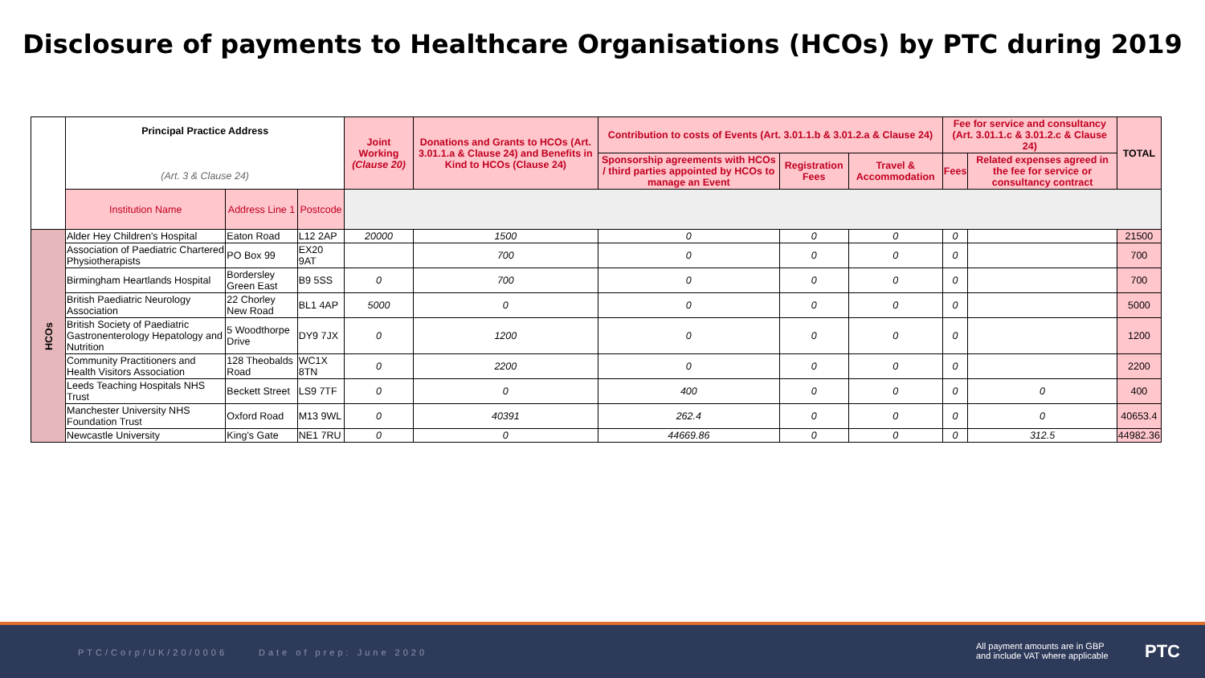Disclosure of payments to Healthcare Organisations (HCOs) by PTC during 2019
| | Principal Practice Address (Art. 3 & Clause 24) | | | Joint Working (Clause 20) | Donations and Grants to HCOs (Art. 3.01.1.a & Clause 24) and Benefits in Kind to HCOs (Clause 24) | Contribution to costs of Events (Art. 3.01.1.b & 3.01.2.a & Clause 24) | | | Fee for service and consultancy (Art. 3.01.1.c & 3.01.2.c & Clause 24) | | TOTAL |
| | | | | | | Sponsorship agreements with HCOs / third parties appointed by HCOs to manage an Event | Registration Fees | Travel & Accommodation | Fees | Related expenses agreed in the fee for service or consultancy contract | |
| | Institution Name | Address Line 1 | Postcode | | | | | | | | |
| HCOs | Alder Hey Children's Hospital | Eaton Road | L12 2AP | 20000 | 1500 | 0 | 0 | 0 | 0 | | 21500 |
| | Association of Paediatric Chartered Physiotherapists | PO Box 99 | EX20 9AT | | 700 | 0 | 0 | 0 | 0 | | 700 |
| | Birmingham Heartlands Hospital | Bordersley Green East | B9 5SS | 0 | 700 | 0 | 0 | 0 | 0 | | 700 |
| | British Paediatric Neurology Association | 22 Chorley New Road | BL1 4AP | 5000 | 0 | 0 | 0 | 0 | 0 | | 5000 |
| | British Society of Paediatric Gastronenterology Hepatology and Nutrition | 5 Woodthorpe Drive | DY9 7JX | 0 | 1200 | 0 | 0 | 0 | 0 | | 1200 |
| | Community Practitioners and Health Visitors Association | 128 Theobalds Road | WC1X 8TN | 0 | 2200 | 0 | 0 | 0 | 0 | | 2200 |
| | Leeds Teaching Hospitals NHS Trust | Beckett Street | LS9 7TF | 0 | 0 | 400 | 0 | 0 | 0 | 0 | 400 |
| | Manchester University NHS Foundation Trust | Oxford Road | M13 9WL | 0 | 40391 | 262.4 | 0 | 0 | 0 | 0 | 40653.4 |
| | Newcastle University | King's Gate | NE1 7RU | 0 | 0 | 44669.86 | 0 | 0 | 0 | 312.5 | 44982.36 |
PTC/Corp/UK/20/0006 Date of prep: June 2020 All payment amounts are in GBP
and include VAT where applicable PTC